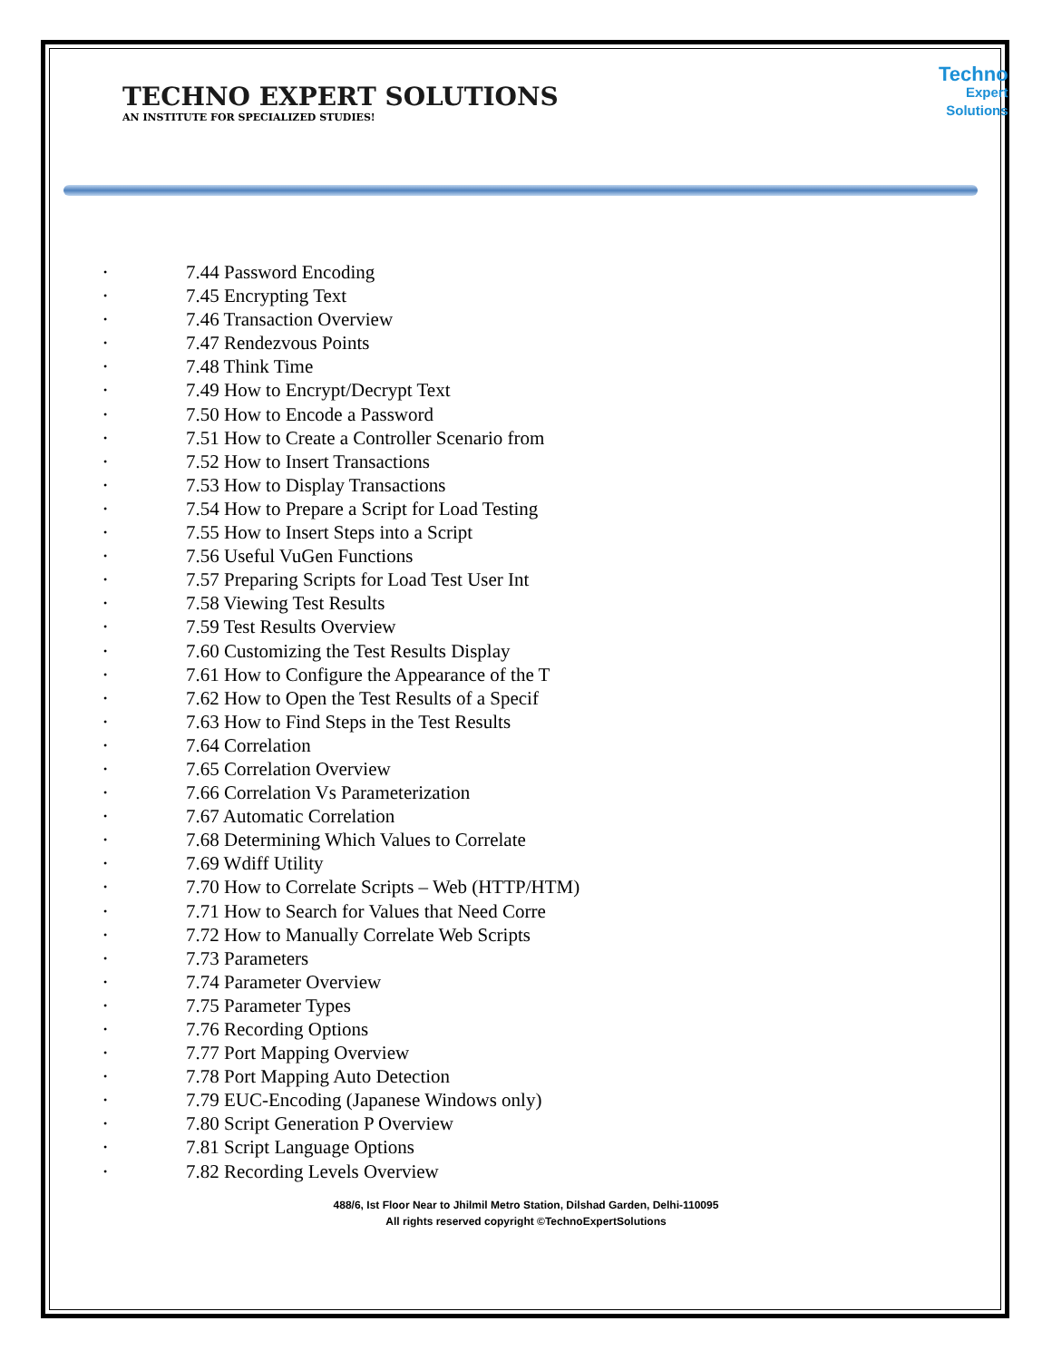TECHNO EXPERT SOLUTIONS
AN INSTITUTE FOR SPECIALIZED STUDIES!
Techno
Expert Solutions
• 7.44 Password Encoding
• 7.45 Encrypting Text
• 7.46 Transaction Overview
• 7.47 Rendezvous Points
• 7.48 Think Time
• 7.49 How to Encrypt/Decrypt Text
• 7.50 How to Encode a Password
• 7.51 How to Create a Controller Scenario from
• 7.52 How to Insert Transactions
• 7.53 How to Display Transactions
• 7.54 How to Prepare a Script for Load Testing
• 7.55 How to Insert Steps into a Script
• 7.56 Useful VuGen Functions
• 7.57 Preparing Scripts for Load Test User Int
• 7.58 Viewing Test Results
• 7.59 Test Results Overview
• 7.60 Customizing the Test Results Display
• 7.61 How to Configure the Appearance of the T
• 7.62 How to Open the Test Results of a Specif
• 7.63 How to Find Steps in the Test Results
• 7.64 Correlation
• 7.65 Correlation Overview
• 7.66 Correlation Vs Parameterization
• 7.67 Automatic Correlation
• 7.68 Determining Which Values to Correlate
• 7.69 Wdiff Utility
• 7.70 How to Correlate Scripts – Web (HTTP/HTM)
• 7.71 How to Search for Values that Need Corre
• 7.72 How to Manually Correlate Web Scripts
• 7.73 Parameters
• 7.74 Parameter Overview
• 7.75 Parameter Types
• 7.76 Recording Options
• 7.77 Port Mapping Overview
• 7.78 Port Mapping Auto Detection
• 7.79 EUC-Encoding (Japanese Windows only)
• 7.80 Script Generation P Overview
• 7.81 Script Language Options
• 7.82 Recording Levels Overview
488/6, Ist Floor Near to Jhilmil Metro Station, Dilshad Garden, Delhi-110095
All rights reserved copyright ©TechnoExpertSolutions